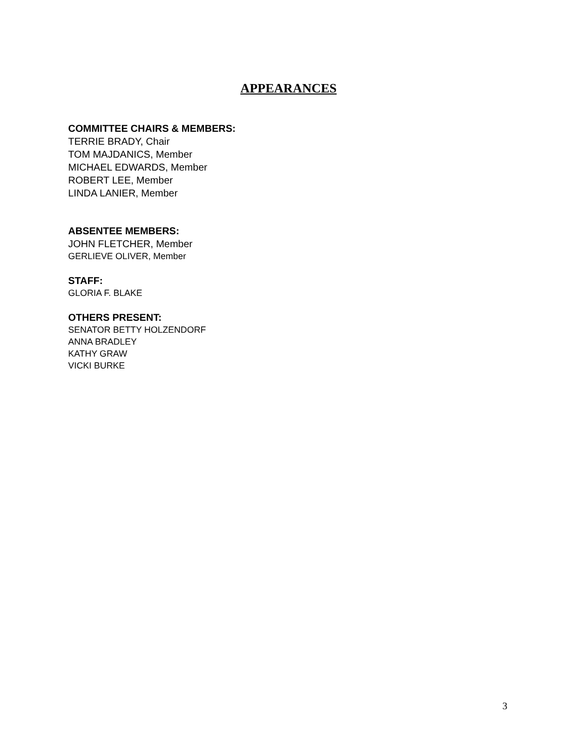APPEARANCES
COMMITTEE CHAIRS & MEMBERS:
TERRIE BRADY, Chair
TOM MAJDANICS, Member
MICHAEL EDWARDS, Member
ROBERT LEE, Member
LINDA LANIER, Member
ABSENTEE MEMBERS:
JOHN FLETCHER, Member
GERLIEVE OLIVER, Member
STAFF:
GLORIA F. BLAKE
OTHERS PRESENT:
SENATOR BETTY HOLZENDORF
ANNA BRADLEY
KATHY GRAW
VICKI BURKE
3